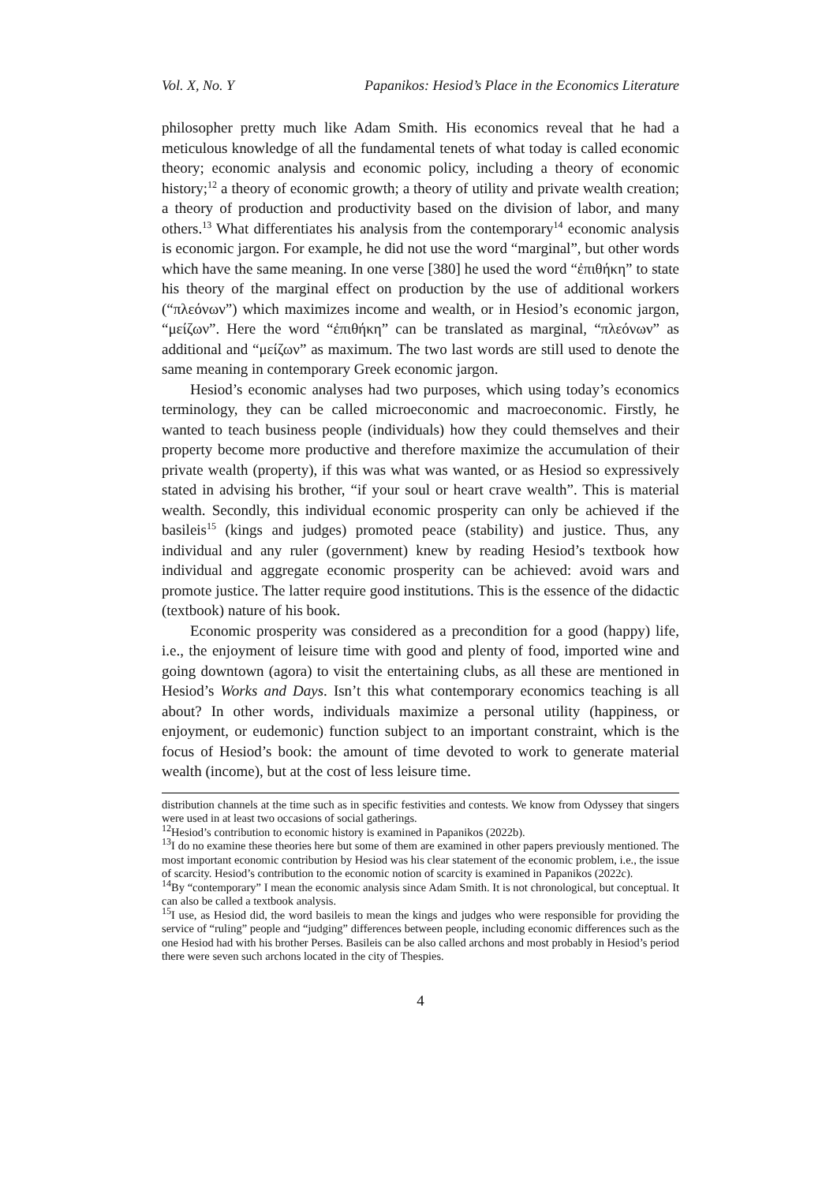Vol. X, No. Y Papanikos: Hesiod’s Place in the Economics Literature
philosopher pretty much like Adam Smith. His economics reveal that he had a meticulous knowledge of all the fundamental tenets of what today is called economic theory; economic analysis and economic policy, including a theory of economic history;<sup>12</sup> a theory of economic growth; a theory of utility and private wealth creation; a theory of production and productivity based on the division of labor, and many others.<sup>13</sup> What differentiates his analysis from the contemporary<sup>14</sup> economic analysis is economic jargon. For example, he did not use the word “marginal”, but other words which have the same meaning. In one verse [380] he used the word “ἐπιθήκη” to state his theory of the marginal effect on production by the use of additional workers (“πλεόνων”) which maximizes income and wealth, or in Hesiod’s economic jargon, “μείζων”. Here the word “ἐπιθήκη” can be translated as marginal, “πλεόνων” as additional and “μείζων” as maximum. The two last words are still used to denote the same meaning in contemporary Greek economic jargon.
Hesiod’s economic analyses had two purposes, which using today’s economics terminology, they can be called microeconomic and macroeconomic. Firstly, he wanted to teach business people (individuals) how they could themselves and their property become more productive and therefore maximize the accumulation of their private wealth (property), if this was what was wanted, or as Hesiod so expressively stated in advising his brother, “if your soul or heart crave wealth”. This is material wealth. Secondly, this individual economic prosperity can only be achieved if the basileis<sup>15</sup> (kings and judges) promoted peace (stability) and justice. Thus, any individual and any ruler (government) knew by reading Hesiod’s textbook how individual and aggregate economic prosperity can be achieved: avoid wars and promote justice. The latter require good institutions. This is the essence of the didactic (textbook) nature of his book.
Economic prosperity was considered as a precondition for a good (happy) life, i.e., the enjoyment of leisure time with good and plenty of food, imported wine and going downtown (agora) to visit the entertaining clubs, as all these are mentioned in Hesiod’s Works and Days. Isn’t this what contemporary economics teaching is all about? In other words, individuals maximize a personal utility (happiness, or enjoyment, or eudemonic) function subject to an important constraint, which is the focus of Hesiod’s book: the amount of time devoted to work to generate material wealth (income), but at the cost of less leisure time.
distribution channels at the time such as in specific festivities and contests. We know from Odyssey that singers were used in at least two occasions of social gatherings.
<sup>12</sup> Hesiod’s contribution to economic history is examined in Papanikos (2022b).
<sup>13</sup> I do no examine these theories here but some of them are examined in other papers previously mentioned. The most important economic contribution by Hesiod was his clear statement of the economic problem, i.e., the issue of scarcity. Hesiod’s contribution to the economic notion of scarcity is examined in Papanikos (2022c).
<sup>14</sup> By “contemporary” I mean the economic analysis since Adam Smith. It is not chronological, but conceptual. It can also be called a textbook analysis.
<sup>15</sup> I use, as Hesiod did, the word basileis to mean the kings and judges who were responsible for providing the service of “ruling” people and “judging” differences between people, including economic differences such as the one Hesiod had with his brother Perses. Basileis can be also called archons and most probably in Hesiod’s period there were seven such archons located in the city of Thespies.
4